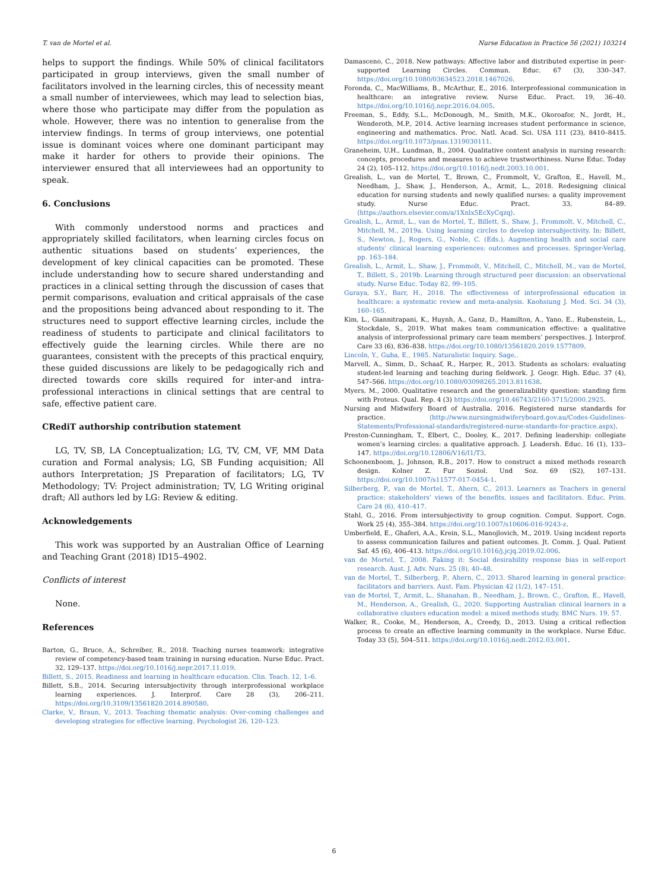T. van de Mortel et al. Nurse Education in Practice 56 (2021) 103214
helps to support the findings. While 50% of clinical facilitators participated in group interviews, given the small number of facilitators involved in the learning circles, this of necessity meant a small number of interviewees, which may lead to selection bias, where those who participate may differ from the population as whole. However, there was no intention to generalise from the interview findings. In terms of group interviews, one potential issue is dominant voices where one dominant participant may make it harder for others to provide their opinions. The interviewer ensured that all interviewees had an opportunity to speak.
6. Conclusions
With commonly understood norms and practices and appropriately skilled facilitators, when learning circles focus on authentic situations based on students’ experiences, the development of key clinical capacities can be promoted. These include understanding how to secure shared understanding and practices in a clinical setting through the discussion of cases that permit comparisons, evaluation and critical appraisals of the case and the propositions being advanced about responding to it. The structures need to support effective learning circles, include the readiness of students to participate and clinical facilitators to effectively guide the learning circles. While there are no guarantees, consistent with the precepts of this practical enquiry, these guided discussions are likely to be pedagogically rich and directed towards core skills required for inter-and intra-professional interactions in clinical settings that are central to safe, effective patient care.
CRediT authorship contribution statement
LG, TV, SB, LA Conceptualization; LG, TV, CM, VF, MM Data curation and Formal analysis; LG, SB Funding acquisition; All authors Interpretation; JS Preparation of facilitators; LG, TV Methodology; TV: Project administration; TV, LG Writing original draft; All authors led by LG: Review & editing.
Acknowledgements
This work was supported by an Australian Office of Learning and Teaching Grant (2018) ID15–4902.
Conflicts of interest
None.
References
Barton, G., Bruce, A., Schreiber, R., 2018. Teaching nurses teamwork: integrative review of competency-based team training in nursing education. Nurse Educ. Pract. 32, 129–137. https://doi.org/10.1016/j.nepr.2017.11.019.
Billett, S., 2015. Readiness and learning in healthcare education. Clin. Teach. 12, 1–6.
Billett, S.B., 2014. Securing intersubjectivity through interprofessional workplace learning experiences. J. Interprof. Care 28 (3), 206–211. https://doi.org/10.3109/13561820.2014.890580.
Clarke, V., Braun, V., 2013. Teaching thematic analysis: Over-coming challenges and developing strategies for effective learning. Psychologist 26, 120–123.
Damasceno, C., 2018. New pathways: Affective labor and distributed expertise in peer-supported Learning Circles. Commun. Educ. 67 (3), 330–347. https://doi.org/10.1080/03634523.2018.1467026.
Foronda, C., MacWilliams, B., McArthur, E., 2016. Interprofessional communication in healthcare: an integrative review. Nurse Educ. Pract. 19, 36–40. https://doi.org/10.1016/j.nepr.2016.04.005.
Freeman, S., Eddy, S.L., McDonough, M., Smith, M.K., Okoroafor, N., Jordt, H., Wenderoth, M.P., 2014. Active learning increases student performance in science, engineering and mathematics. Proc. Natl. Acad. Sci. USA 111 (23), 8410–8415. https://doi.org/10.1073/pnas.1319030111.
Graneheim, U.H., Lundman, B., 2004. Qualitative content analysis in nursing research: concepts, procedures and measures to achieve trustworthiness. Nurse Educ. Today 24 (2), 105–112. https://doi.org/10.1016/j.nedt.2003.10.001.
Grealish, L., van de Mortel, T., Brown, C., Frommolt, V., Grafton, E., Havell, M., Needham, J., Shaw, J., Henderson, A., Armit, L., 2018. Redesigning clinical education for nursing students and newly qualified nurses: a quality improvement study. Nurse Educ. Pract. 33, 84–89. ⟨https://authors.elsevier.com/a/1Xnlx5EcXyCqzq⟩.
Grealish, L., Armit, L., van de Mortel, T., Billett, S., Shaw, J., Frommolt, V., Mitchell, C., Mitchell, M., 2019a. Using learning circles to develop intersubjectivity. In: Billett, S., Newton, J., Rogers, G., Noble, C. (Eds.), Augmenting health and social care students’ clinical learning experiences: outcomes and processes. Springer-Verlag, pp. 163–184.
Grealish, L., Armit, L., Shaw, J., Frommolt, V., Mitchell, C., Mitchell, M., van de Mortel, T., Billett, S., 2019b. Learning through structured peer discussion: an observational study. Nurse Educ. Today 82, 99–105.
Guraya, S.Y., Barr, H., 2018. The effectiveness of interprofessional education in healthcare: a systematic review and meta-analysis. Kaohsiung J. Med. Sci. 34 (3), 160–165.
Kim, L., Giannitrapani, K., Huynh, A., Ganz, D., Hamilton, A., Yano, E., Rubenstein, L., Stockdale, S., 2019. What makes team communication effective: a qualitative analysis of interprofessional primary care team members’ perspectives. J. Interprof. Care 33 (6), 836–838. https://doi.org/10.1080/13561820.2019.1577809.
Lincoln, Y., Guba, E., 1985. Naturalistic Inquiry. Sage,.
Marvell, A., Simm, D., Schaaf, R., Harper, R., 2013. Students as scholars: evaluating student-led learning and teaching during fieldwork. J. Geogr. High. Educ. 37 (4), 547–566. https://doi.org/10.1080/03098265.2013.811638.
Myers, M., 2000. Qualitative research and the generalizability question: standing firm with Proteus. Qual. Rep. 4 (3) https://doi.org/10.46743/2160-3715/2000.2925.
Nursing and Midwifery Board of Australia. 2016. Registered nurse standards for practice. ⟨http://www.nursingmidwiferyboard.gov.au/Codes-Guidelines-Statements/Professional-standards/registered-nurse-standards-for-practice.aspx⟩.
Preston-Cunningham, T., Elbert, C., Dooley, K., 2017. Defining leadership: collegiate women’s learning circles: a qualitative approach. J. Leadersh. Educ. 16 (1), 133–147. https://doi.org/10.12806/V16/I1/T3.
Schoonenboom, J., Johnson, R.B., 2017. How to construct a mixed methods research design. Kolner Z. Fur Soziol. Und Soz. 69 (S2), 107–131. https://doi.org/10.1007/s11577-017-0454-1.
Silberberg, P., van de Mortel, T., Ahern, C., 2013. Learners as Teachers in general practice: stakeholders’ views of the benefits, issues and facilitators. Educ. Prim. Care 24 (6), 410–417.
Stahl, G., 2016. From intersubjectivity to group cognition. Comput. Support. Cogn. Work 25 (4), 355–384. https://doi.org/10.1007/s10606-016-9243-z.
Umberfield, E., Ghaferi, A.A., Krein, S.L., Manojlovich, M., 2019. Using incident reports to assess communication failures and patient outcomes. Jt. Comm. J. Qual. Patient Saf. 45 (6), 406–413. https://doi.org/10.1016/j.jcjq.2019.02.006.
van de Mortel, T., 2008. Faking it: Social desirability response bias in self-report research. Aust. J. Adv. Nurs. 25 (8), 40–48.
van de Mortel, T., Silberberg, P., Ahern, C., 2013. Shared learning in general practice: facilitators and barriers. Aust. Fam. Physician 42 (1/2), 147–151.
van de Mortel, T., Armit, L., Shanahan, B., Needham, J., Brown, C., Grafton, E., Havell, M., Henderson, A., Grealish, G., 2020. Supporting Australian clinical learners in a collaborative clusters education model: a mixed methods study. BMC Nurs. 19, 57.
Walker, R., Cooke, M., Henderson, A., Creedy, D., 2013. Using a critical reflection process to create an effective learning community in the workplace. Nurse Educ. Today 33 (5), 504–511. https://doi.org/10.1016/j.nedt.2012.03.001.
6